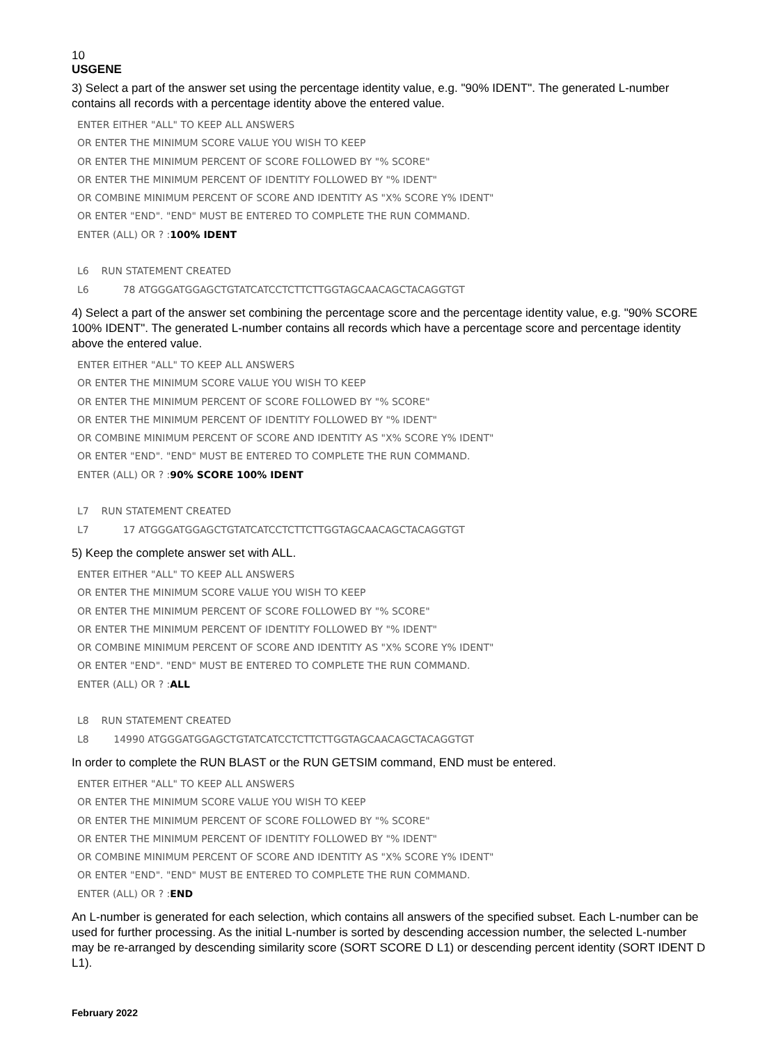10
USGENE
3) Select a part of the answer set using the percentage identity value, e.g. "90% IDENT". The generated L-number contains all records with a percentage identity above the entered value.
ENTER EITHER "ALL" TO KEEP ALL ANSWERS OR ENTER THE MINIMUM SCORE VALUE YOU WISH TO KEEP OR ENTER THE MINIMUM PERCENT OF SCORE FOLLOWED BY "% SCORE" OR ENTER THE MINIMUM PERCENT OF IDENTITY FOLLOWED BY "% IDENT" OR COMBINE MINIMUM PERCENT OF SCORE AND IDENTITY AS "X% SCORE Y% IDENT" OR ENTER "END". "END" MUST BE ENTERED TO COMPLETE THE RUN COMMAND. ENTER (ALL) OR ? :100% IDENT L6 RUN STATEMENT CREATED L6 78 ATGGGATGGAGCTGTATCATCCTCTTCTTGGTAGCAACAGCTACAGGTGT
4) Select a part of the answer set combining the percentage score and the percentage identity value, e.g. "90% SCORE 100% IDENT". The generated L-number contains all records which have a percentage score and percentage identity above the entered value.
ENTER EITHER "ALL" TO KEEP ALL ANSWERS OR ENTER THE MINIMUM SCORE VALUE YOU WISH TO KEEP OR ENTER THE MINIMUM PERCENT OF SCORE FOLLOWED BY "% SCORE" OR ENTER THE MINIMUM PERCENT OF IDENTITY FOLLOWED BY "% IDENT" OR COMBINE MINIMUM PERCENT OF SCORE AND IDENTITY AS "X% SCORE Y% IDENT" OR ENTER "END". "END" MUST BE ENTERED TO COMPLETE THE RUN COMMAND. ENTER (ALL) OR ? :90% SCORE 100% IDENT L7 RUN STATEMENT CREATED L7 17 ATGGGATGGAGCTGTATCATCCTCTTCTTGGTAGCAACAGCTACAGGTGT
5) Keep the complete answer set with ALL.
ENTER EITHER "ALL" TO KEEP ALL ANSWERS OR ENTER THE MINIMUM SCORE VALUE YOU WISH TO KEEP OR ENTER THE MINIMUM PERCENT OF SCORE FOLLOWED BY "% SCORE" OR ENTER THE MINIMUM PERCENT OF IDENTITY FOLLOWED BY "% IDENT" OR COMBINE MINIMUM PERCENT OF SCORE AND IDENTITY AS "X% SCORE Y% IDENT" OR ENTER "END". "END" MUST BE ENTERED TO COMPLETE THE RUN COMMAND. ENTER (ALL) OR ? :ALL L8 RUN STATEMENT CREATED L8 14990 ATGGGATGGAGCTGTATCATCCTCTTCTTGGTAGCAACAGCTACAGGTGT
In order to complete the RUN BLAST or the RUN GETSIM command, END must be entered.
ENTER EITHER "ALL" TO KEEP ALL ANSWERS OR ENTER THE MINIMUM SCORE VALUE YOU WISH TO KEEP OR ENTER THE MINIMUM PERCENT OF SCORE FOLLOWED BY "% SCORE" OR ENTER THE MINIMUM PERCENT OF IDENTITY FOLLOWED BY "% IDENT" OR COMBINE MINIMUM PERCENT OF SCORE AND IDENTITY AS "X% SCORE Y% IDENT" OR ENTER "END". "END" MUST BE ENTERED TO COMPLETE THE RUN COMMAND. ENTER (ALL) OR ? :END
An L-number is generated for each selection, which contains all answers of the specified subset. Each L-number can be used for further processing. As the initial L-number is sorted by descending accession number, the selected L-number may be re-arranged by descending similarity score (SORT SCORE D L1) or descending percent identity (SORT IDENT D L1).
February 2022